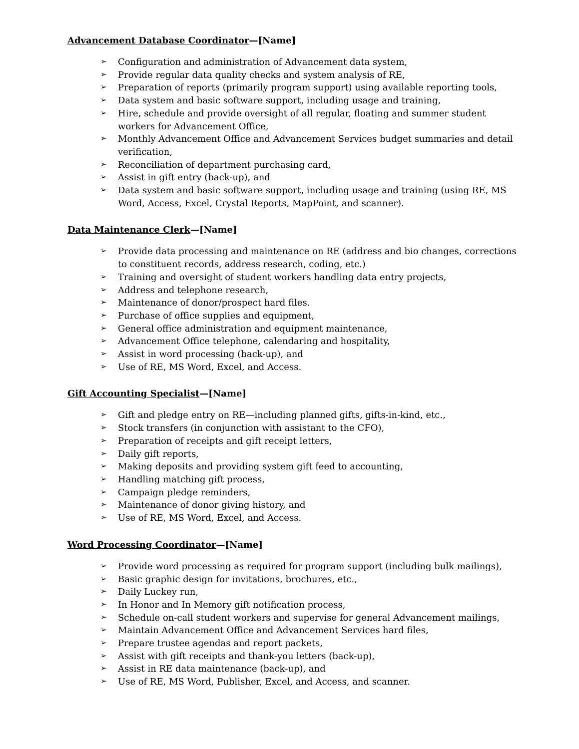Advancement Database Coordinator—[Name]
➢ Configuration and administration of Advancement data system,
➢ Provide regular data quality checks and system analysis of RE,
➢ Preparation of reports (primarily program support) using available reporting tools,
➢ Data system and basic software support, including usage and training,
➢ Hire, schedule and provide oversight of all regular, floating and summer student workers for Advancement Office,
➢ Monthly Advancement Office and Advancement Services budget summaries and detail verification,
➢ Reconciliation of department purchasing card,
➢ Assist in gift entry (back-up), and
➢ Data system and basic software support, including usage and training (using RE, MS Word, Access, Excel, Crystal Reports, MapPoint, and scanner).
Data Maintenance Clerk—[Name]
➢ Provide data processing and maintenance on RE (address and bio changes, corrections to constituent records, address research, coding, etc.)
➢ Training and oversight of student workers handling data entry projects,
➢ Address and telephone research,
➢ Maintenance of donor/prospect hard files.
➢ Purchase of office supplies and equipment,
➢ General office administration and equipment maintenance,
➢ Advancement Office telephone, calendaring and hospitality,
➢ Assist in word processing (back-up), and
➢ Use of RE, MS Word, Excel, and Access.
Gift Accounting Specialist—[Name]
➢ Gift and pledge entry on RE—including planned gifts, gifts-in-kind, etc.,
➢ Stock transfers (in conjunction with assistant to the CFO),
➢ Preparation of receipts and gift receipt letters,
➢ Daily gift reports,
➢ Making deposits and providing system gift feed to accounting,
➢ Handling matching gift process,
➢ Campaign pledge reminders,
➢ Maintenance of donor giving history, and
➢ Use of RE, MS Word, Excel, and Access.
Word Processing Coordinator—[Name]
➢ Provide word processing as required for program support (including bulk mailings),
➢ Basic graphic design for invitations, brochures, etc.,
➢ Daily Luckey run,
➢ In Honor and In Memory gift notification process,
➢ Schedule on-call student workers and supervise for general Advancement mailings,
➢ Maintain Advancement Office and Advancement Services hard files,
➢ Prepare trustee agendas and report packets,
➢ Assist with gift receipts and thank-you letters (back-up),
➢ Assist in RE data maintenance (back-up), and
➢ Use of RE, MS Word, Publisher, Excel, and Access, and scanner.